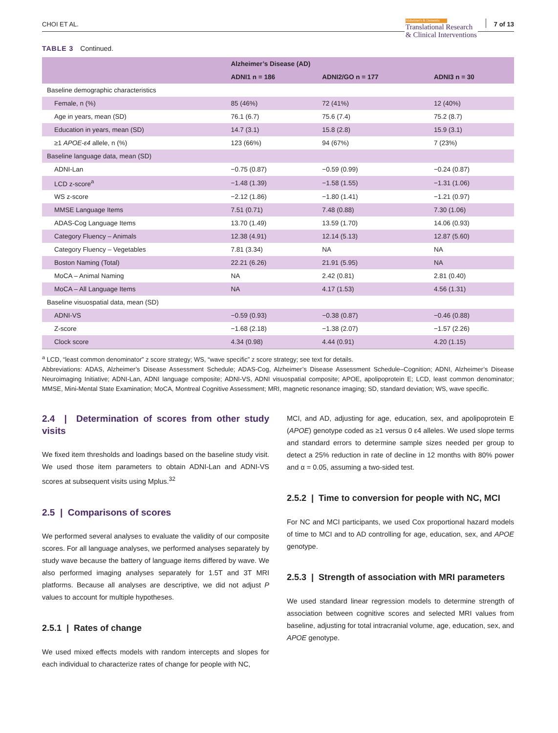CHOI ET AL.
Alzheimer's & Dementia
Translational Research
& Clinical Interventions
7 of 13
TABLE 3 Continued.
| | Alzheimer’s Disease (AD) | | |
| --- | --- | --- | --- |
| | ADNI1 n = 186 | ADNI2/GO n = 177 | ADNI3 n = 30 |
| Baseline demographic characteristics | | | |
| Female, n (%) | 85 (46%) | 72 (41%) | 12 (40%) |
| Age in years, mean (SD) | 76.1 (6.7) | 75.6 (7.4) | 75.2 (8.7) |
| Education in years, mean (SD) | 14.7 (3.1) | 15.8 (2.8) | 15.9 (3.1) |
| ≥1 APOE-ε4 allele, n (%) | 123 (66%) | 94 (67%) | 7 (23%) |
| Baseline language data, mean (SD) | | | |
| ADNI-Lan | −0.75 (0.87) | −0.59 (0.99) | −0.24 (0.87) |
| LCD z-score<sup>a</sup> | −1.48 (1.39) | −1.58 (1.55) | −1.31 (1.06) |
| WS z-score | −2.12 (1.86) | −1.80 (1.41) | −1.21 (0.97) |
| MMSE Language Items | 7.51 (0.71) | 7.48 (0.88) | 7.30 (1.06) |
| ADAS-Cog Language Items | 13.70 (1.49) | 13.59 (1.70) | 14.06 (0.93) |
| Category Fluency – Animals | 12.38 (4.91) | 12.14 (5.13) | 12.87 (5.60) |
| Category Fluency – Vegetables | 7.81 (3.34) | NA | NA |
| Boston Naming (Total) | 22.21 (6.26) | 21.91 (5.95) | NA |
| MoCA – Animal Naming | NA | 2.42 (0.81) | 2.81 (0.40) |
| MoCA – All Language Items | NA | 4.17 (1.53) | 4.56 (1.31) |
| Baseline visuospatial data, mean (SD) | | | |
| ADNI-VS | −0.59 (0.93) | −0.38 (0.87) | −0.46 (0.88) |
| Z-score | −1.68 (2.18) | −1.38 (2.07) | −1.57 (2.26) |
| Clock score | 4.34 (0.98) | 4.44 (0.91) | 4.20 (1.15) |
<sup>a</sup> LCD, “least common denominator” z score strategy; WS, “wave specific” z score strategy; see text for details.
Abbreviations: ADAS, Alzheimer’s Disease Assessment Schedule; ADAS-Cog, Alzheimer’s Disease Assessment Schedule–Cognition; ADNI, Alzheimer’s Disease Neuroimaging Initiative; ADNI-Lan, ADNI language composite; ADNI-VS, ADNI visuospatial composite; APOE, apolipoprotein E; LCD, least common denominator; MMSE, Mini-Mental State Examination; MoCA, Montreal Cognitive Assessment; MRI, magnetic resonance imaging; SD, standard deviation; WS, wave specific.
2.4 | Determination of scores from other study visits
We fixed item thresholds and loadings based on the baseline study visit. We used those item parameters to obtain ADNI-Lan and ADNI-VS scores at subsequent visits using Mplus.<sup>32</sup>
2.5 | Comparisons of scores
We performed several analyses to evaluate the validity of our composite scores. For all language analyses, we performed analyses separately by study wave because the battery of language items differed by wave. We also performed imaging analyses separately for 1.5T and 3T MRI platforms. Because all analyses are descriptive, we did not adjust P values to account for multiple hypotheses.
2.5.1 | Rates of change
We used mixed effects models with random intercepts and slopes for each individual to characterize rates of change for people with NC,
MCI, and AD, adjusting for age, education, sex, and apolipoprotein E (APOE) genotype coded as ≥1 versus 0 ε4 alleles. We used slope terms and standard errors to determine sample sizes needed per group to detect a 25% reduction in rate of decline in 12 months with 80% power and α = 0.05, assuming a two-sided test.
2.5.2 | Time to conversion for people with NC, MCI
For NC and MCI participants, we used Cox proportional hazard models of time to MCI and to AD controlling for age, education, sex, and APOE genotype.
2.5.3 | Strength of association with MRI parameters
We used standard linear regression models to determine strength of association between cognitive scores and selected MRI values from baseline, adjusting for total intracranial volume, age, education, sex, and APOE genotype.